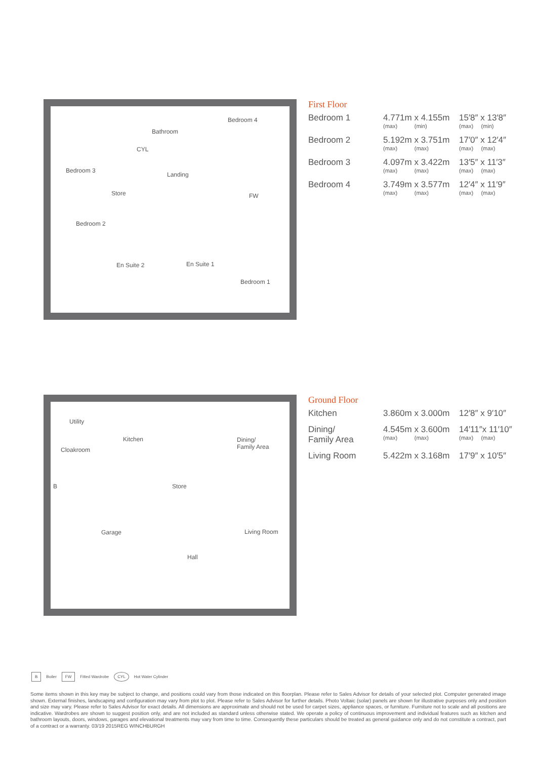Bedroom 4
Bathroom
CYL
Bedroom 3
Landing
Store FW
Bedroom 2
En Suite 2 En Suite 1
Bedroom 1
First Floor
| Bedroom 1 | 4.771m x 4.155m (max) (min) | 15′8″ x 13′8″ (max) (min) |
| Bedroom 2 | 5.192m x 3.751m (max) (max) | 17′0″ x 12′4″ (max) (max) |
| Bedroom 3 | 4.097m x 3.422m (max) (max) | 13′5″ x 11′3″ (max) (max) |
| Bedroom 4 | 3.749m x 3.577m (max) (max) | 12′4″ x 11′9″ (max) (max) |
Utility
Kitchen Dining/
Family Area Cloakroom
B Store
Garage Living Room
Hall
Ground Floor
| Kitchen | 3.860m x 3.000m | 12′8″ x 9′10″ |
| Dining/ Family Area | 4.545m x 3.600m (max) (max) | 14′11″x 11′10″ (max) (max) |
| Living Room | 5.422m x 3.168m | 17′9″ x 10′5″ |
B Boiler FW Fitted Wardrobe CYL Hot Water Cylinder
Some items shown in this key may be subject to change, and positions could vary from those indicated on this floorplan. Please refer to Sales Advisor for details of your selected plot. Computer generated image shown. External finishes, landscaping and configuration may vary from plot to plot. Please refer to Sales Advisor for further details. Photo Voltaic (solar) panels are shown for illustrative purposes only and position and size may vary. Please refer to Sales Advisor for exact details. All dimensions are approximate and should not be used for carpet sizes, appliance spaces, or furniture. Furniture not to scale and all positions are indicative. Wardrobes are shown to suggest position only, and are not included as standard unless otherwise stated. We operate a policy of continuous improvement and individual features such as kitchen and bathroom layouts, doors, windows, garages and elevational treatments may vary from time to time. Consequently these particulars should be treated as general guidance only and do not constitute a contract, part of a contract or a warranty. 03/19 2015REG WINCHBURGH